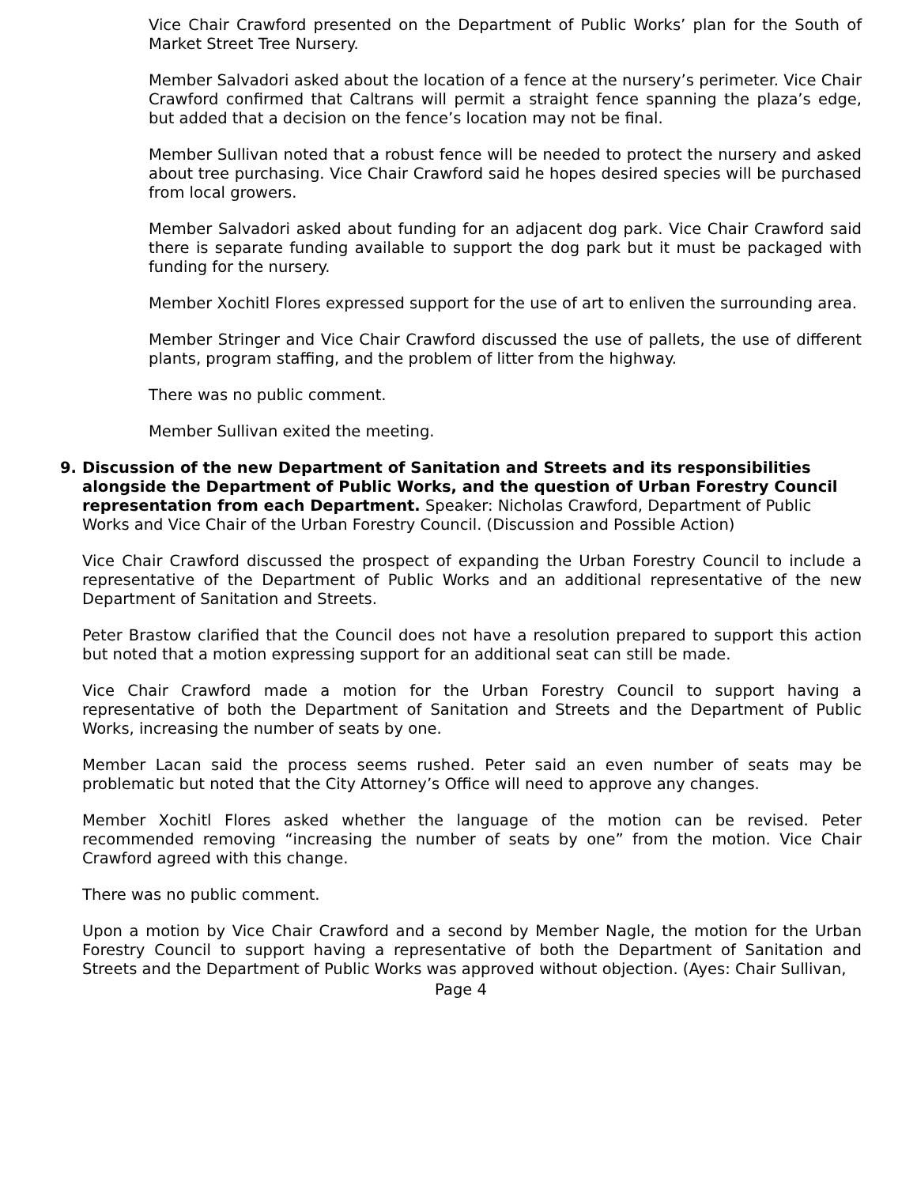Vice Chair Crawford presented on the Department of Public Works’ plan for the South of Market Street Tree Nursery.
Member Salvadori asked about the location of a fence at the nursery’s perimeter. Vice Chair Crawford confirmed that Caltrans will permit a straight fence spanning the plaza’s edge, but added that a decision on the fence’s location may not be final.
Member Sullivan noted that a robust fence will be needed to protect the nursery and asked about tree purchasing. Vice Chair Crawford said he hopes desired species will be purchased from local growers.
Member Salvadori asked about funding for an adjacent dog park. Vice Chair Crawford said there is separate funding available to support the dog park but it must be packaged with funding for the nursery.
Member Xochitl Flores expressed support for the use of art to enliven the surrounding area.
Member Stringer and Vice Chair Crawford discussed the use of pallets, the use of different plants, program staffing, and the problem of litter from the highway.
There was no public comment.
Member Sullivan exited the meeting.
9. Discussion of the new Department of Sanitation and Streets and its responsibilities alongside the Department of Public Works, and the question of Urban Forestry Council representation from each Department. Speaker: Nicholas Crawford, Department of Public Works and Vice Chair of the Urban Forestry Council. (Discussion and Possible Action)
Vice Chair Crawford discussed the prospect of expanding the Urban Forestry Council to include a representative of the Department of Public Works and an additional representative of the new Department of Sanitation and Streets.
Peter Brastow clarified that the Council does not have a resolution prepared to support this action but noted that a motion expressing support for an additional seat can still be made.
Vice Chair Crawford made a motion for the Urban Forestry Council to support having a representative of both the Department of Sanitation and Streets and the Department of Public Works, increasing the number of seats by one.
Member Lacan said the process seems rushed. Peter said an even number of seats may be problematic but noted that the City Attorney’s Office will need to approve any changes.
Member Xochitl Flores asked whether the language of the motion can be revised. Peter recommended removing “increasing the number of seats by one” from the motion. Vice Chair Crawford agreed with this change.
There was no public comment.
Upon a motion by Vice Chair Crawford and a second by Member Nagle, the motion for the Urban Forestry Council to support having a representative of both the Department of Sanitation and Streets and the Department of Public Works was approved without objection. (Ayes: Chair Sullivan,
Page 4